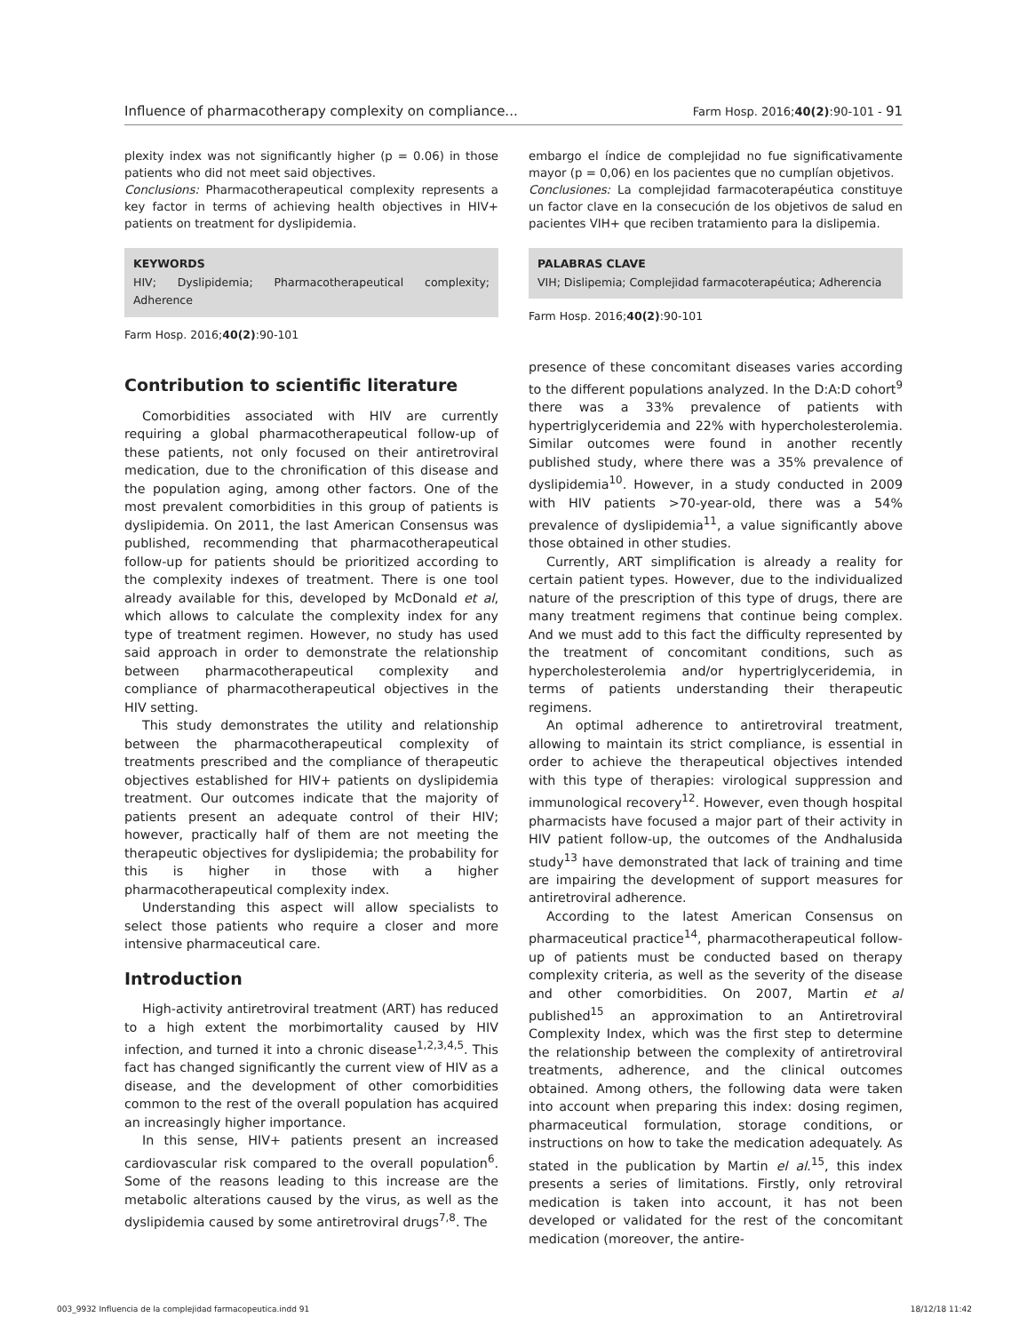Influence of pharmacotherapy complexity on compliance... Farm Hosp. 2016;40(2):90-101 - 91
plexity index was not significantly higher (p = 0.06) in those patients who did not meet said objectives.
Conclusions: Pharmacotherapeutical complexity represents a key factor in terms of achieving health objectives in HIV+ patients on treatment for dyslipidemia.
KEYWORDS
HIV; Dyslipidemia; Pharmacotherapeutical complexity; Adherence
Farm Hosp. 2016;40(2):90-101
Contribution to scientific literature
Comorbidities associated with HIV are currently requiring a global pharmacotherapeutical follow-up of these patients, not only focused on their antiretroviral medication, due to the chronification of this disease and the population aging, among other factors. One of the most prevalent comorbidities in this group of patients is dyslipidemia. On 2011, the last American Consensus was published, recommending that pharmacotherapeutical follow-up for patients should be prioritized according to the complexity indexes of treatment. There is one tool already available for this, developed by McDonald et al, which allows to calculate the complexity index for any type of treatment regimen. However, no study has used said approach in order to demonstrate the relationship between pharmacotherapeutical complexity and compliance of pharmacotherapeutical objectives in the HIV setting.
This study demonstrates the utility and relationship between the pharmacotherapeutical complexity of treatments prescribed and the compliance of therapeutic objectives established for HIV+ patients on dyslipidemia treatment. Our outcomes indicate that the majority of patients present an adequate control of their HIV; however, practically half of them are not meeting the therapeutic objectives for dyslipidemia; the probability for this is higher in those with a higher pharmacotherapeutical complexity index.
Understanding this aspect will allow specialists to select those patients who require a closer and more intensive pharmaceutical care.
Introduction
High-activity antiretroviral treatment (ART) has reduced to a high extent the morbimortality caused by HIV infection, and turned it into a chronic disease<sup>1,2,3,4,5</sup>. This fact has changed significantly the current view of HIV as a disease, and the development of other comorbidities common to the rest of the overall population has acquired an increasingly higher importance.
In this sense, HIV+ patients present an increased cardiovascular risk compared to the overall population<sup>6</sup>. Some of the reasons leading to this increase are the metabolic alterations caused by the virus, as well as the dyslipidemia caused by some antiretroviral drugs<sup>7,8</sup>. The
embargo el índice de complejidad no fue significativamente mayor (p = 0,06) en los pacientes que no cumplían objetivos.
Conclusiones: La complejidad farmacoterapéutica constituye un factor clave en la consecución de los objetivos de salud en pacientes VIH+ que reciben tratamiento para la dislipemia.
PALABRAS CLAVE
VIH; Dislipemia; Complejidad farmacoterapéutica; Adherencia
Farm Hosp. 2016;40(2):90-101
presence of these concomitant diseases varies according to the different populations analyzed. In the D:A:D cohort<sup>9</sup> there was a 33% prevalence of patients with hypertriglyceridemia and 22% with hypercholesterolemia. Similar outcomes were found in another recently published study, where there was a 35% prevalence of dyslipidemia<sup>10</sup>. However, in a study conducted in 2009 with HIV patients >70-year-old, there was a 54% prevalence of dyslipidemia<sup>11</sup>, a value significantly above those obtained in other studies.
Currently, ART simplification is already a reality for certain patient types. However, due to the individualized nature of the prescription of this type of drugs, there are many treatment regimens that continue being complex. And we must add to this fact the difficulty represented by the treatment of concomitant conditions, such as hypercholesterolemia and/or hypertriglyceridemia, in terms of patients understanding their therapeutic regimens.
An optimal adherence to antiretroviral treatment, allowing to maintain its strict compliance, is essential in order to achieve the therapeutical objectives intended with this type of therapies: virological suppression and immunological recovery<sup>12</sup>. However, even though hospital pharmacists have focused a major part of their activity in HIV patient follow-up, the outcomes of the Andhalusida study<sup>13</sup> have demonstrated that lack of training and time are impairing the development of support measures for antiretroviral adherence.
According to the latest American Consensus on pharmaceutical practice<sup>14</sup>, pharmacotherapeutical follow-up of patients must be conducted based on therapy complexity criteria, as well as the severity of the disease and other comorbidities. On 2007, Martin et al published<sup>15</sup> an approximation to an Antiretroviral Complexity Index, which was the first step to determine the relationship between the complexity of antiretroviral treatments, adherence, and the clinical outcomes obtained. Among others, the following data were taken into account when preparing this index: dosing regimen, pharmaceutical formulation, storage conditions, or instructions on how to take the medication adequately. As stated in the publication by Martin el al.<sup>15</sup>, this index presents a series of limitations. Firstly, only retroviral medication is taken into account, it has not been developed or validated for the rest of the concomitant medication (moreover, the antire-
003_9932 Influencia de la complejidad farmacopeutica.indd 91 18/12/18 11:42